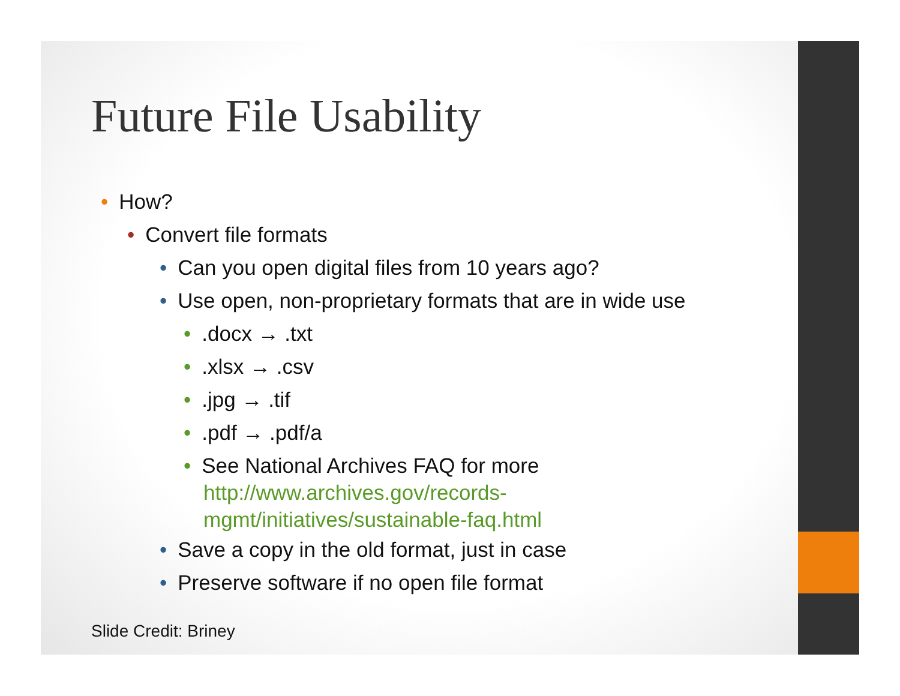Future File Usability
• How?
• Convert file formats
• Can you open digital files from 10 years ago?
• Use open, non-proprietary formats that are in wide use
•.docx → .txt
•.xlsx → .csv
•.jpg → .tif
•.pdf → .pdf/a
• See National Archives FAQ for more
http://www.archives.gov/records-
mgmt/initiatives/sustainable-faq.html
• Save a copy in the old format, just in case
• Preserve software if no open file format
Slide Credit: Briney